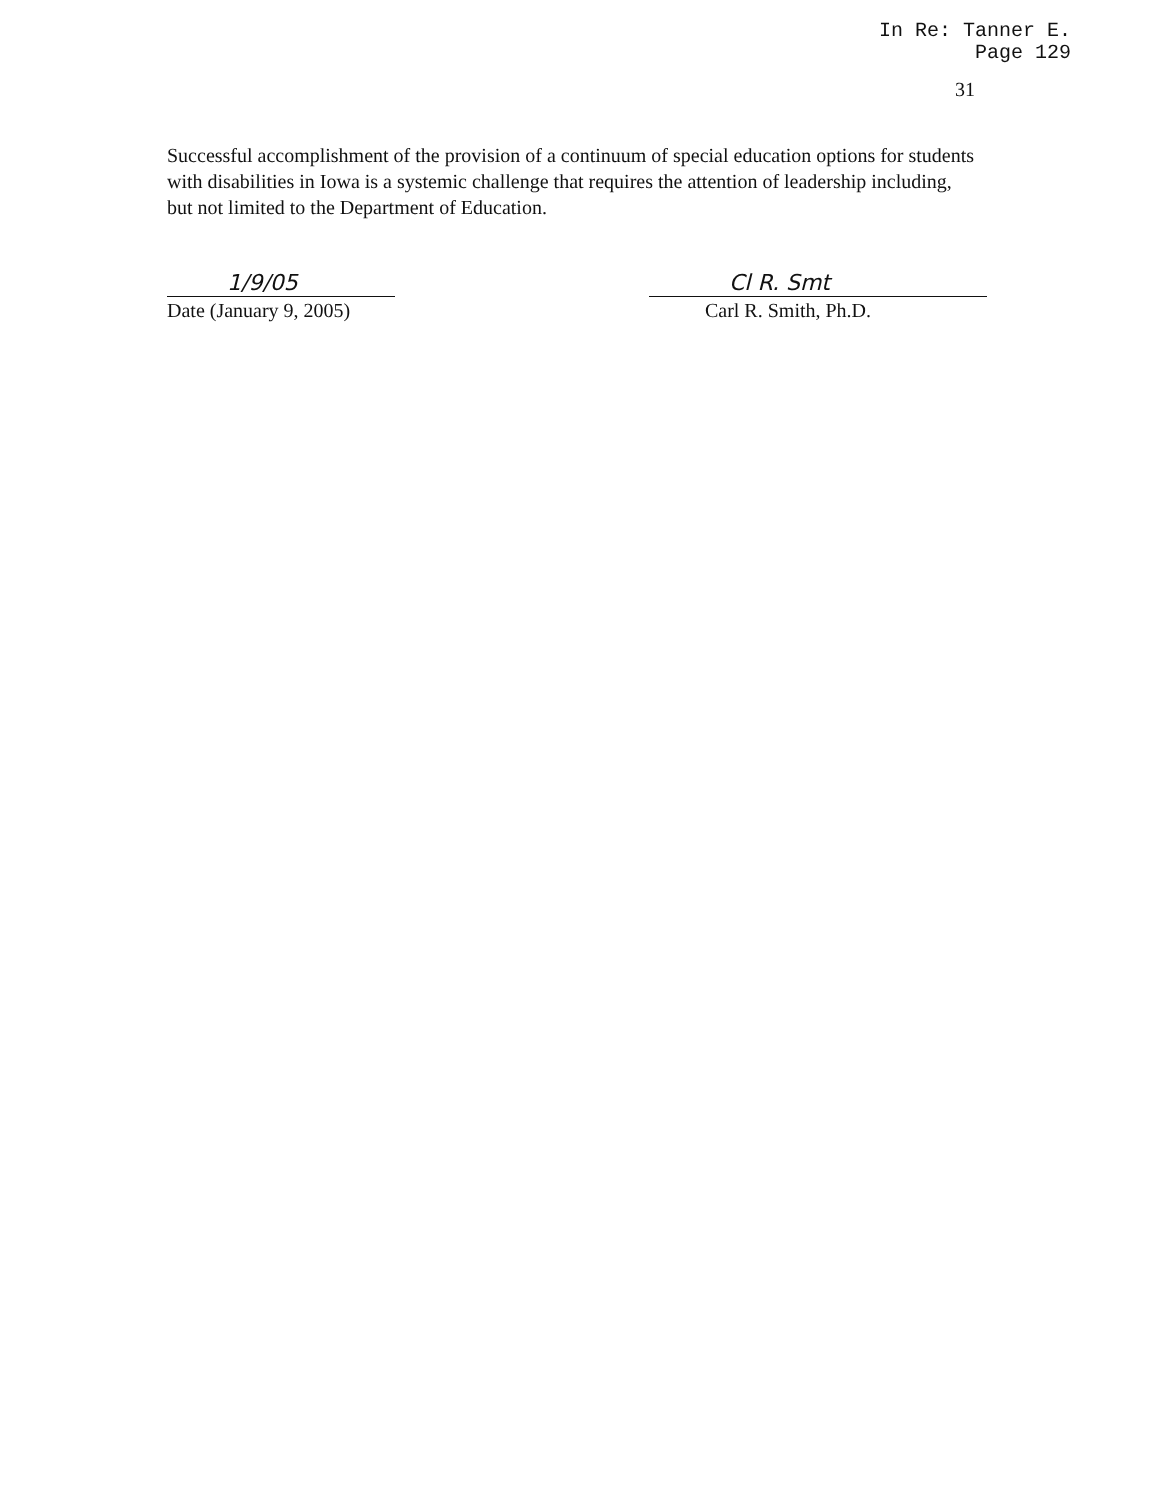In Re: Tanner E.
Page 129
31
Successful accomplishment of the provision of a continuum of special education options for students with disabilities in Iowa is a systemic challenge that requires the attention of leadership including, but not limited to the Department of Education.
1/9/05
Date (January 9, 2005)
Cl R. Smt
Carl R. Smith, Ph.D.